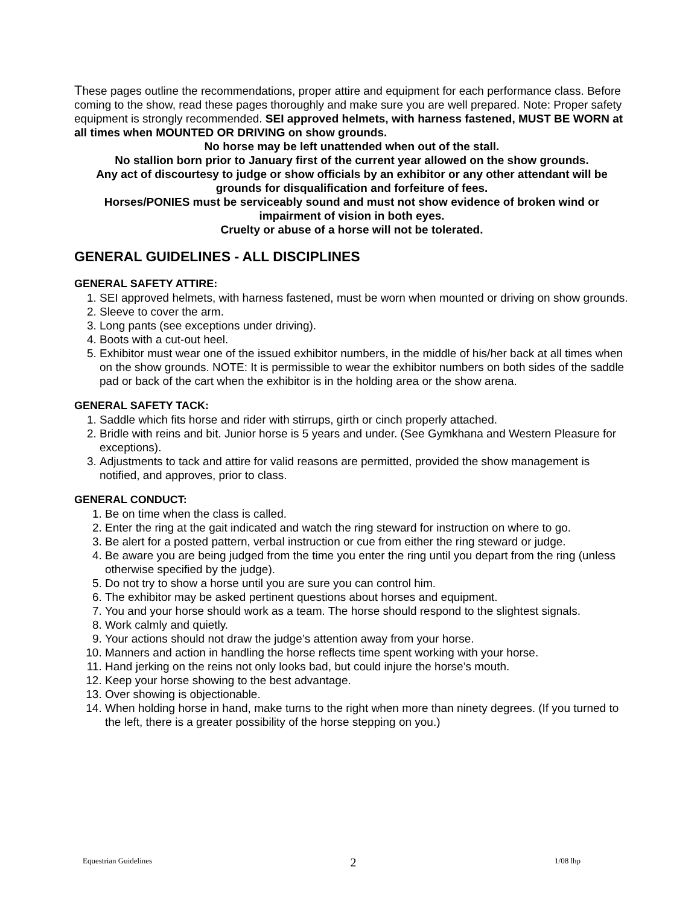These pages outline the recommendations, proper attire and equipment for each performance class. Before coming to the show, read these pages thoroughly and make sure you are well prepared. Note: Proper safety equipment is strongly recommended. SEI approved helmets, with harness fastened, MUST BE WORN at all times when MOUNTED OR DRIVING on show grounds.
No horse may be left unattended when out of the stall.
No stallion born prior to January first of the current year allowed on the show grounds.
Any act of discourtesy to judge or show officials by an exhibitor or any other attendant will be grounds for disqualification and forfeiture of fees.
Horses/PONIES must be serviceably sound and must not show evidence of broken wind or impairment of vision in both eyes.
Cruelty or abuse of a horse will not be tolerated.
GENERAL GUIDELINES - ALL DISCIPLINES
GENERAL SAFETY ATTIRE:
1. SEI approved helmets, with harness fastened, must be worn when mounted or driving on show grounds.
2. Sleeve to cover the arm.
3. Long pants (see exceptions under driving).
4. Boots with a cut-out heel.
5. Exhibitor must wear one of the issued exhibitor numbers, in the middle of his/her back at all times when on the show grounds. NOTE: It is permissible to wear the exhibitor numbers on both sides of the saddle pad or back of the cart when the exhibitor is in the holding area or the show arena.
GENERAL SAFETY TACK:
1. Saddle which fits horse and rider with stirrups, girth or cinch properly attached.
2. Bridle with reins and bit. Junior horse is 5 years and under. (See Gymkhana and Western Pleasure for exceptions).
3. Adjustments to tack and attire for valid reasons are permitted, provided the show management is notified, and approves, prior to class.
GENERAL CONDUCT:
1. Be on time when the class is called.
2. Enter the ring at the gait indicated and watch the ring steward for instruction on where to go.
3. Be alert for a posted pattern, verbal instruction or cue from either the ring steward or judge.
4. Be aware you are being judged from the time you enter the ring until you depart from the ring (unless otherwise specified by the judge).
5. Do not try to show a horse until you are sure you can control him.
6. The exhibitor may be asked pertinent questions about horses and equipment.
7. You and your horse should work as a team. The horse should respond to the slightest signals.
8. Work calmly and quietly.
9. Your actions should not draw the judge’s attention away from your horse.
10. Manners and action in handling the horse reflects time spent working with your horse.
11. Hand jerking on the reins not only looks bad, but could injure the horse’s mouth.
12. Keep your horse showing to the best advantage.
13. Over showing is objectionable.
14. When holding horse in hand, make turns to the right when more than ninety degrees. (If you turned to the left, there is a greater possibility of the horse stepping on you.)
Equestrian Guidelines 2 1/08 lhp